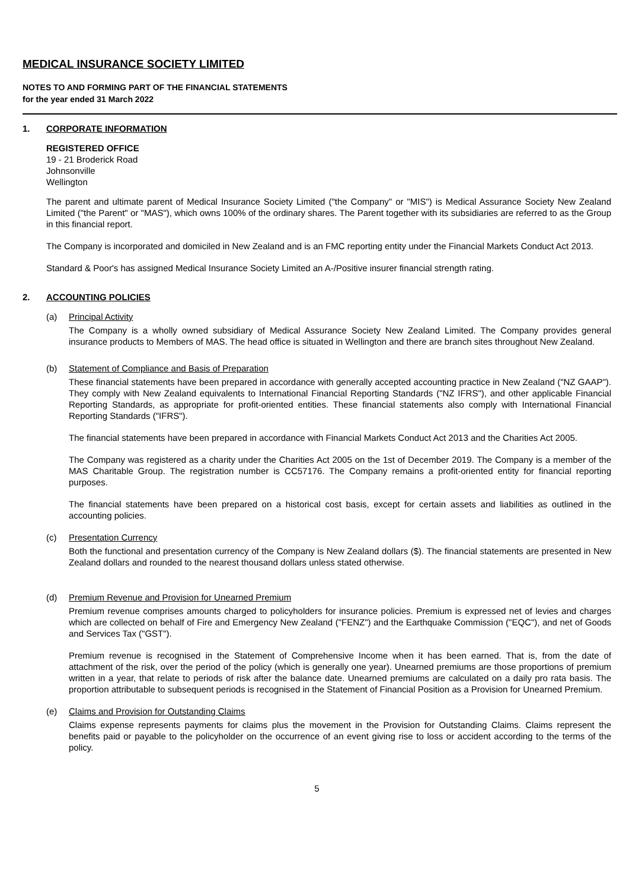MEDICAL INSURANCE SOCIETY LIMITED
NOTES TO AND FORMING PART OF THE FINANCIAL STATEMENTS
for the year ended 31 March 2022
1. CORPORATE INFORMATION
REGISTERED OFFICE
19 - 21 Broderick Road
Johnsonville
Wellington
The parent and ultimate parent of Medical Insurance Society Limited ("the Company" or "MIS") is Medical Assurance Society New Zealand Limited ("the Parent" or "MAS"), which owns 100% of the ordinary shares. The Parent together with its subsidiaries are referred to as the Group in this financial report.
The Company is incorporated and domiciled in New Zealand and is an FMC reporting entity under the Financial Markets Conduct Act 2013.
Standard & Poor's has assigned Medical Insurance Society Limited an A-/Positive insurer financial strength rating.
2. ACCOUNTING POLICIES
(a) Principal Activity
The Company is a wholly owned subsidiary of Medical Assurance Society New Zealand Limited. The Company provides general insurance products to Members of MAS. The head office is situated in Wellington and there are branch sites throughout New Zealand.
(b) Statement of Compliance and Basis of Preparation
These financial statements have been prepared in accordance with generally accepted accounting practice in New Zealand ("NZ GAAP"). They comply with New Zealand equivalents to International Financial Reporting Standards ("NZ IFRS"), and other applicable Financial Reporting Standards, as appropriate for profit-oriented entities. These financial statements also comply with International Financial Reporting Standards ("IFRS").
The financial statements have been prepared in accordance with Financial Markets Conduct Act 2013 and the Charities Act 2005.
The Company was registered as a charity under the Charities Act 2005 on the 1st of December 2019. The Company is a member of the MAS Charitable Group. The registration number is CC57176. The Company remains a profit-oriented entity for financial reporting purposes.
The financial statements have been prepared on a historical cost basis, except for certain assets and liabilities as outlined in the accounting policies.
(c) Presentation Currency
Both the functional and presentation currency of the Company is New Zealand dollars ($). The financial statements are presented in New Zealand dollars and rounded to the nearest thousand dollars unless stated otherwise.
(d) Premium Revenue and Provision for Unearned Premium
Premium revenue comprises amounts charged to policyholders for insurance policies. Premium is expressed net of levies and charges which are collected on behalf of Fire and Emergency New Zealand ("FENZ") and the Earthquake Commission ("EQC"), and net of Goods and Services Tax ("GST").
Premium revenue is recognised in the Statement of Comprehensive Income when it has been earned. That is, from the date of attachment of the risk, over the period of the policy (which is generally one year). Unearned premiums are those proportions of premium written in a year, that relate to periods of risk after the balance date. Unearned premiums are calculated on a daily pro rata basis. The proportion attributable to subsequent periods is recognised in the Statement of Financial Position as a Provision for Unearned Premium.
(e) Claims and Provision for Outstanding Claims
Claims expense represents payments for claims plus the movement in the Provision for Outstanding Claims. Claims represent the benefits paid or payable to the policyholder on the occurrence of an event giving rise to loss or accident according to the terms of the policy.
5